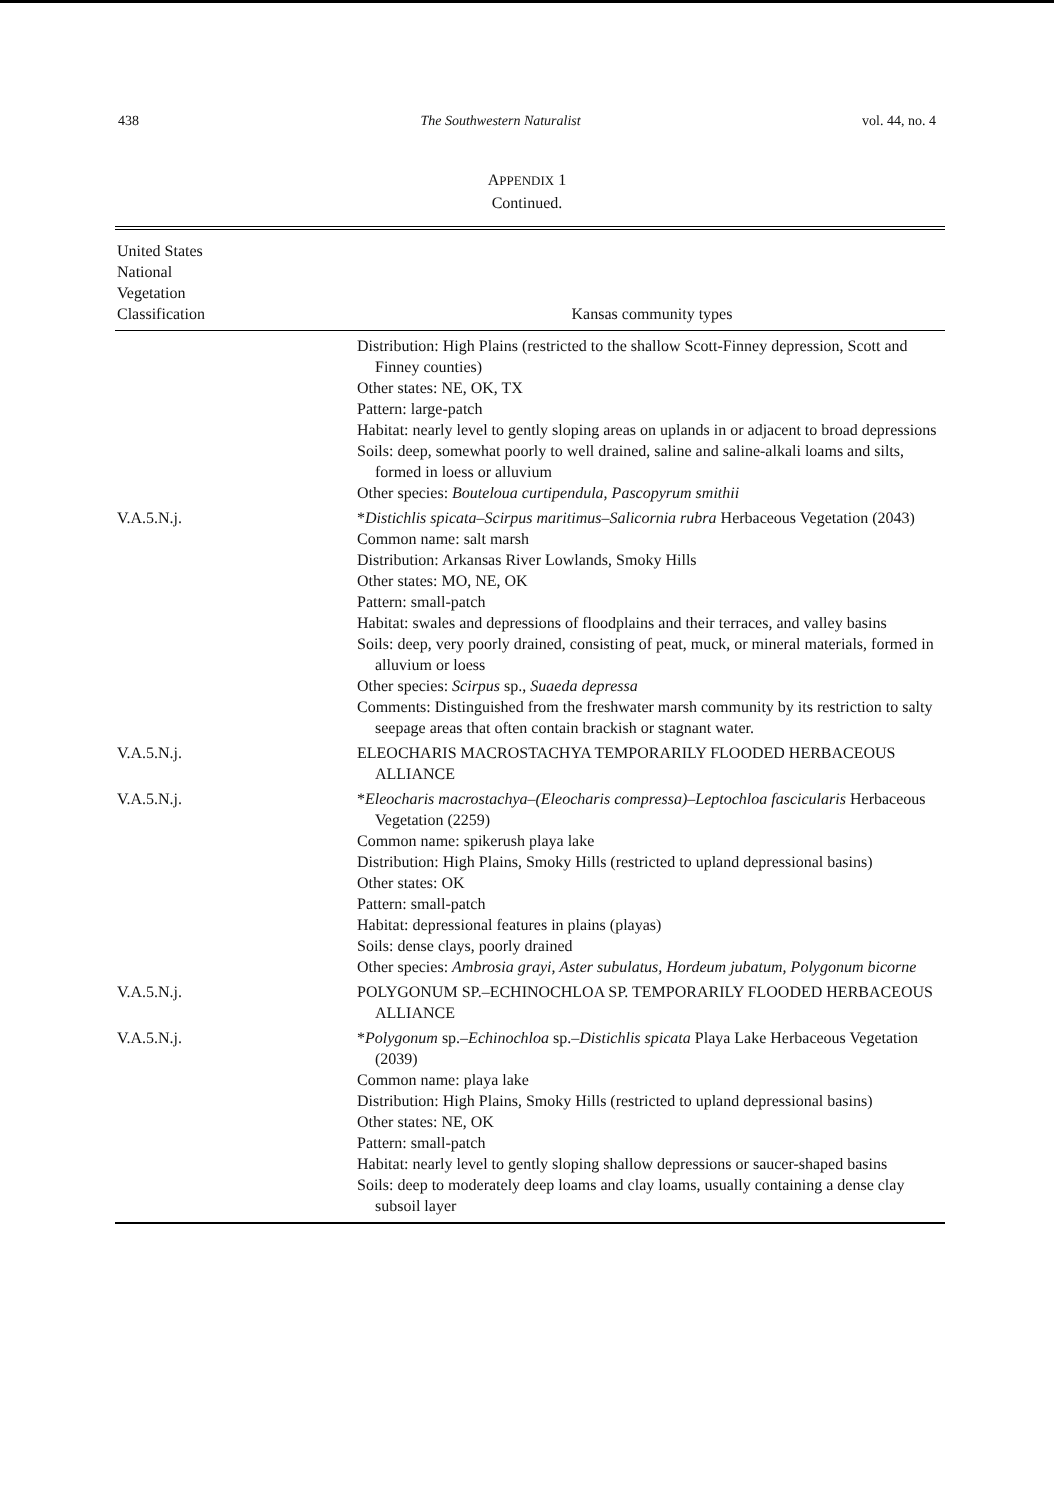438 The Southwestern Naturalist vol. 44, no. 4
APPENDIX 1
Continued.
| United States National Vegetation Classification | Kansas community types |
| --- | --- |
| | Distribution: High Plains (restricted to the shallow Scott-Finney depression, Scott and Finney counties) Other states: NE, OK, TX Pattern: large-patch Habitat: nearly level to gently sloping areas on uplands in or adjacent to broad depressions Soils: deep, somewhat poorly to well drained, saline and saline-alkali loams and silts, formed in loess or alluvium Other species: Bouteloua curtipendula, Pascopyrum smithii |
| V.A.5.N.j. | * Distichlis spicata–Scirpus maritimus–Salicornia rubra Herbaceous Vegetation (2043) Common name: salt marsh Distribution: Arkansas River Lowlands, Smoky Hills Other states: MO, NE, OK Pattern: small-patch Habitat: swales and depressions of floodplains and their terraces, and valley basins Soils: deep, very poorly drained, consisting of peat, muck, or mineral materials, formed in alluvium or loess Other species: Scirpus sp., Suaeda depressa Comments: Distinguished from the freshwater marsh community by its restriction to salty seepage areas that often contain brackish or stagnant water. |
| V.A.5.N.j. | ELEOCHARIS MACROSTACHYA TEMPORARILY FLOODED HERBACEOUS ALLIANCE |
| V.A.5.N.j. | * Eleocharis macrostachya–(Eleocharis compressa)–Leptochloa fascicularis Herbaceous Vegetation (2259) Common name: spikerush playa lake Distribution: High Plains, Smoky Hills (restricted to upland depressional basins) Other states: OK Pattern: small-patch Habitat: depressional features in plains (playas) Soils: dense clays, poorly drained Other species: Ambrosia grayi, Aster subulatus, Hordeum jubatum, Polygonum bicorne |
| V.A.5.N.j. | POLYGONUM SP.–ECHINOCHLOA SP. TEMPORARILY FLOODED HERBACEOUS ALLIANCE |
| V.A.5.N.j. | * Polygonum sp.– Echinochloa sp.– Distichlis spicata Playa Lake Herbaceous Vegetation (2039) Common name: playa lake Distribution: High Plains, Smoky Hills (restricted to upland depressional basins) Other states: NE, OK Pattern: small-patch Habitat: nearly level to gently sloping shallow depressions or saucer-shaped basins Soils: deep to moderately deep loams and clay loams, usually containing a dense clay subsoil layer |